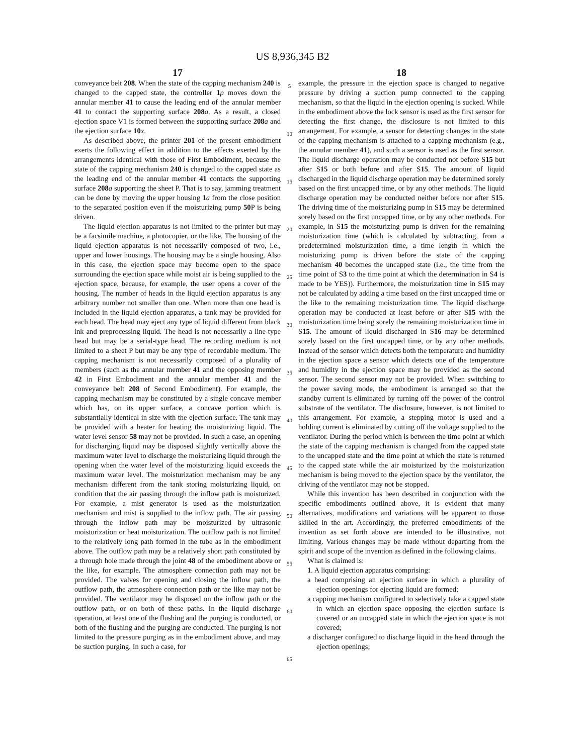US 8,936,345 B2
17
conveyance belt 208. When the state of the capping mechanism 240 is changed to the capped state, the controller 1 p moves down the annular member 41 to cause the leading end of the annular member 41 to contact the supporting surface 208 a. As a result, a closed ejection space V1 is formed between the supporting surface 208 a and the ejection surface 10 x.
As described above, the printer 201 of the present embodiment exerts the following effect in addition to the effects exerted by the arrangements identical with those of First Embodiment, because the state of the capping mechanism 240 is changed to the capped state as the leading end of the annular member 41 contacts the supporting surface 208 a supporting the sheet P. That is to say, jamming treatment can be done by moving the upper housing 1 a from the close position to the separated position even if the moisturizing pump 50 P is being driven.
The liquid ejection apparatus is not limited to the printer but may be a facsimile machine, a photocopier, or the like. The housing of the liquid ejection apparatus is not necessarily composed of two, i.e., upper and lower housings. The housing may be a single housing. Also in this case, the ejection space may become open to the space surrounding the ejection space while moist air is being supplied to the ejection space, because, for example, the user opens a cover of the housing. The number of heads in the liquid ejection apparatus is any arbitrary number not smaller than one. When more than one head is included in the liquid ejection apparatus, a tank may be provided for each head. The head may eject any type of liquid different from black ink and preprocessing liquid. The head is not necessarily a line-type head but may be a serial-type head. The recording medium is not limited to a sheet P but may be any type of recordable medium. The capping mechanism is not necessarily composed of a plurality of members (such as the annular member 41 and the opposing member 42 in First Embodiment and the annular member 41 and the conveyance belt 208 of Second Embodiment). For example, the capping mechanism may be constituted by a single concave member which has, on its upper surface, a concave portion which is substantially identical in size with the ejection surface. The tank may be provided with a heater for heating the moisturizing liquid. The water level sensor 58 may not be provided. In such a case, an opening for discharging liquid may be disposed slightly vertically above the maximum water level to discharge the moisturizing liquid through the opening when the water level of the moisturizing liquid exceeds the maximum water level. The moisturization mechanism may be any mechanism different from the tank storing moisturizing liquid, on condition that the air passing through the inflow path is moisturized. For example, a mist generator is used as the moisturization mechanism and mist is supplied to the inflow path. The air passing through the inflow path may be moisturized by ultrasonic moisturization or heat moisturization. The outflow path is not limited to the relatively long path formed in the tube as in the embodiment above. The outflow path may be a relatively short path constituted by a through hole made through the joint 48 of the embodiment above or the like, for example. The atmosphere connection path may not be provided. The valves for opening and closing the inflow path, the outflow path, the atmosphere connection path or the like may not be provided. The ventilator may be disposed on the inflow path or the outflow path, or on both of these paths. In the liquid discharge operation, at least one of the flushing and the purging is conducted, or both of the flushing and the purging are conducted. The purging is not limited to the pressure purging as in the embodiment above, and may be suction purging. In such a case, for
5
10
15
20
25
30
35
40
45
50
55
60
65
18
example, the pressure in the ejection space is changed to negative pressure by driving a suction pump connected to the capping mechanism, so that the liquid in the ejection opening is sucked. While in the embodiment above the lock sensor is used as the first sensor for detecting the first change, the disclosure is not limited to this arrangement. For example, a sensor for detecting changes in the state of the capping mechanism is attached to a capping mechanism (e.g., the annular member 41), and such a sensor is used as the first sensor. The liquid discharge operation may be conducted not before S15 but after S15 or both before and after S15. The amount of liquid discharged in the liquid discharge operation may be determined sorely based on the first uncapped time, or by any other methods. The liquid discharge operation may be conducted neither before nor after S15. The driving time of the moisturizing pump in S15 may be determined sorely based on the first uncapped time, or by any other methods. For example, in S15 the moisturizing pump is driven for the remaining moisturization time (which is calculated by subtracting, from a predetermined moisturization time, a time length in which the moisturizing pump is driven before the state of the capping mechanism 40 becomes the uncapped state (i.e., the time from the time point of S3 to the time point at which the determination in S4 is made to be YES)). Furthermore, the moisturization time in S15 may not be calculated by adding a time based on the first uncapped time or the like to the remaining moisturization time. The liquid discharge operation may be conducted at least before or after S15 with the moisturization time being sorely the remaining moisturization time in S15. The amount of liquid discharged in S16 may be determined sorely based on the first uncapped time, or by any other methods. Instead of the sensor which detects both the temperature and humidity in the ejection space a sensor which detects one of the temperature and humidity in the ejection space may be provided as the second sensor. The second sensor may not be provided. When switching to the power saving mode, the embodiment is arranged so that the standby current is eliminated by turning off the power of the control substrate of the ventilator. The disclosure, however, is not limited to this arrangement. For example, a stepping motor is used and a holding current is eliminated by cutting off the voltage supplied to the ventilator. During the period which is between the time point at which the state of the capping mechanism is changed from the capped state to the uncapped state and the time point at which the state is returned to the capped state while the air moisturized by the moisturization mechanism is being moved to the ejection space by the ventilator, the driving of the ventilator may not be stopped.
While this invention has been described in conjunction with the specific embodiments outlined above, it is evident that many alternatives, modifications and variations will be apparent to those skilled in the art. Accordingly, the preferred embodiments of the invention as set forth above are intended to be illustrative, not limiting. Various changes may be made without departing from the spirit and scope of the invention as defined in the following claims.
What is claimed is:
1. A liquid ejection apparatus comprising:
a head comprising an ejection surface in which a plurality of ejection openings for ejecting liquid are formed;
a capping mechanism configured to selectively take a capped state in which an ejection space opposing the ejection surface is covered or an uncapped state in which the ejection space is not covered;
a discharger configured to discharge liquid in the head through the ejection openings;